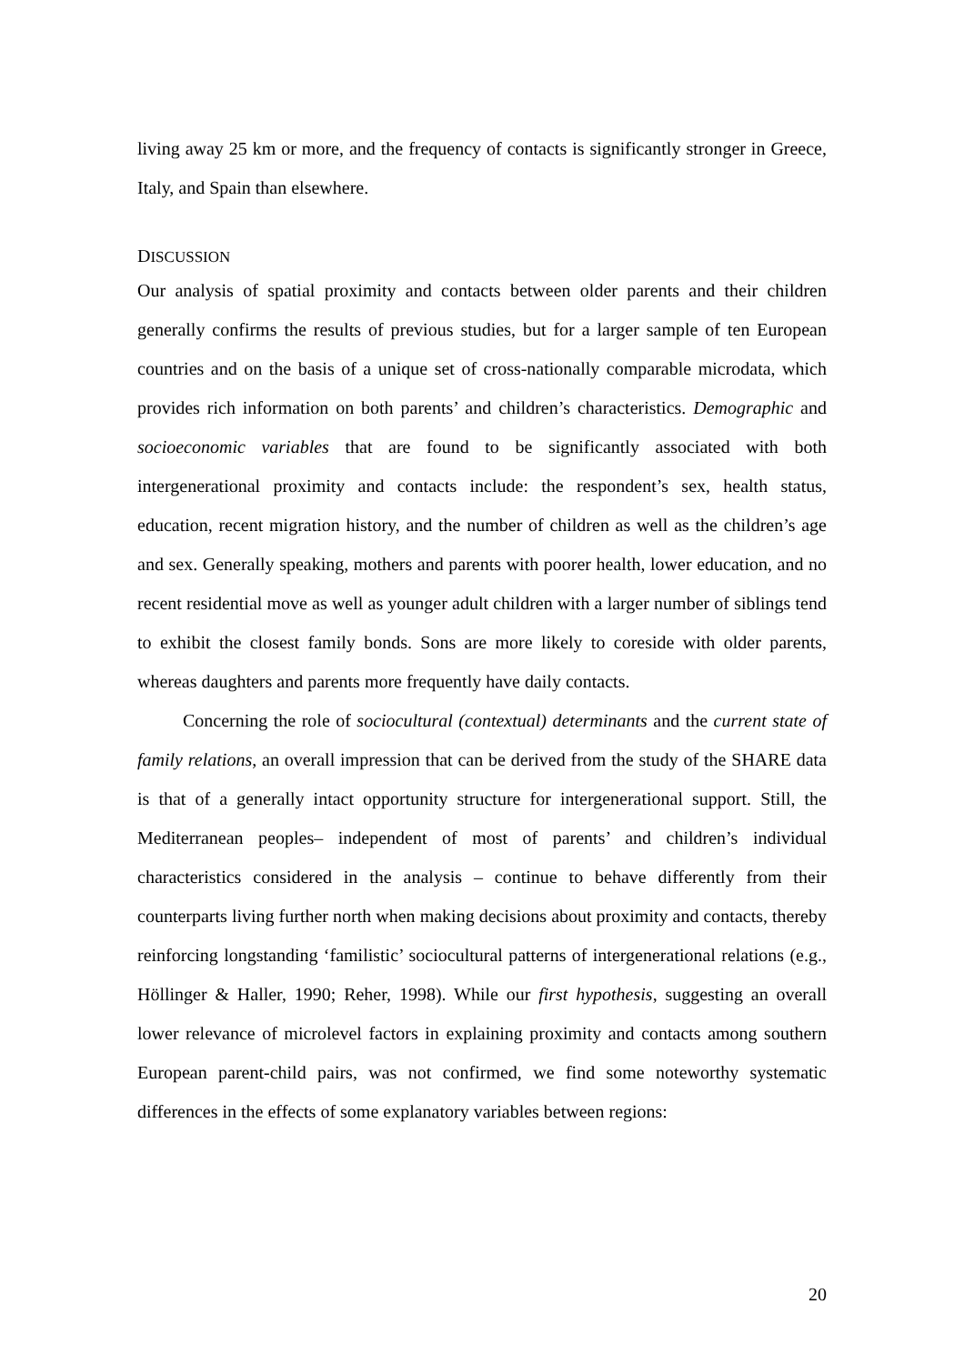living away 25 km or more, and the frequency of contacts is significantly stronger in Greece, Italy, and Spain than elsewhere.
DISCUSSION
Our analysis of spatial proximity and contacts between older parents and their children generally confirms the results of previous studies, but for a larger sample of ten European countries and on the basis of a unique set of cross-nationally comparable microdata, which provides rich information on both parents’ and children’s characteristics. Demographic and socioeconomic variables that are found to be significantly associated with both intergenerational proximity and contacts include: the respondent’s sex, health status, education, recent migration history, and the number of children as well as the children’s age and sex. Generally speaking, mothers and parents with poorer health, lower education, and no recent residential move as well as younger adult children with a larger number of siblings tend to exhibit the closest family bonds. Sons are more likely to coreside with older parents, whereas daughters and parents more frequently have daily contacts.
Concerning the role of sociocultural (contextual) determinants and the current state of family relations, an overall impression that can be derived from the study of the SHARE data is that of a generally intact opportunity structure for intergenerational support. Still, the Mediterranean peoples– independent of most of parents’ and children’s individual characteristics considered in the analysis – continue to behave differently from their counterparts living further north when making decisions about proximity and contacts, thereby reinforcing longstanding ‘familistic’ sociocultural patterns of intergenerational relations (e.g., Höllinger & Haller, 1990; Reher, 1998). While our first hypothesis, suggesting an overall lower relevance of microlevel factors in explaining proximity and contacts among southern European parent-child pairs, was not confirmed, we find some noteworthy systematic differences in the effects of some explanatory variables between regions:
20